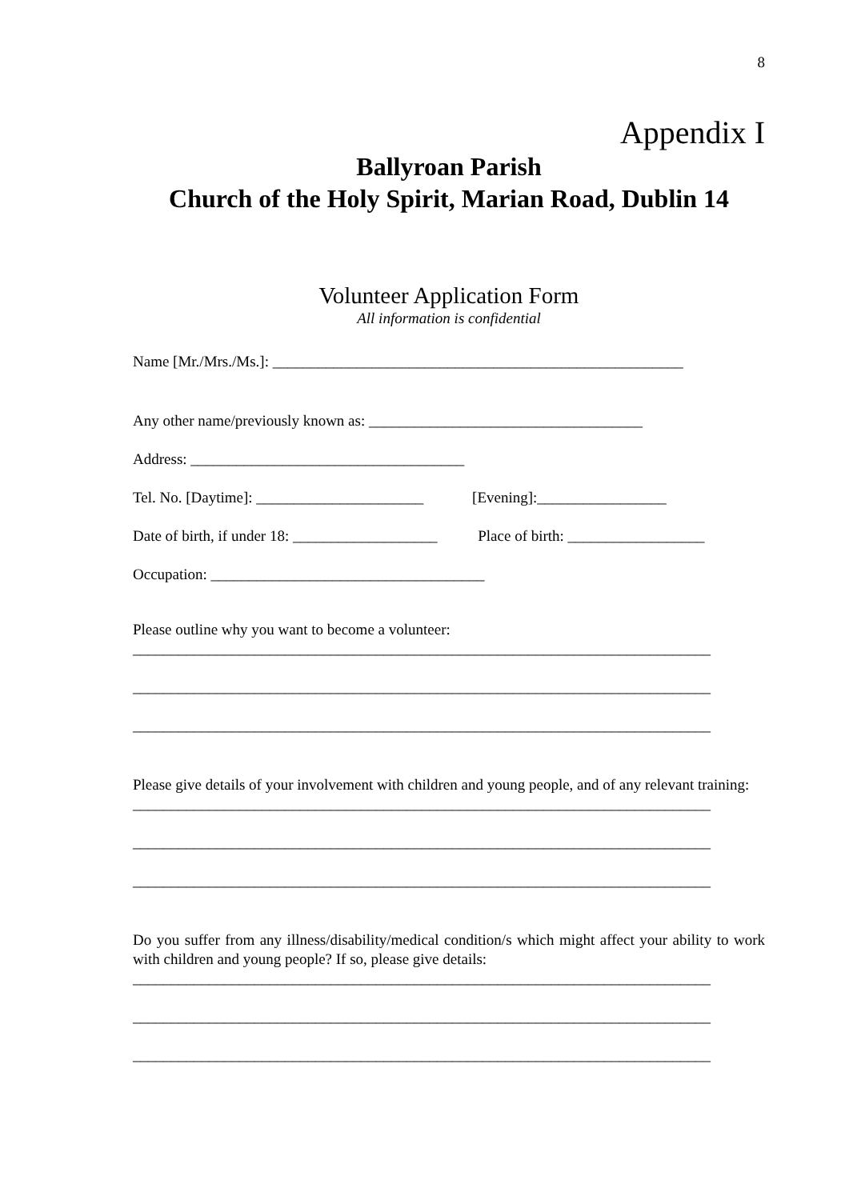8
Appendix I
Ballyroan Parish
Church of the Holy Spirit, Marian Road, Dublin 14
Volunteer Application Form
All information is confidential
Name [Mr./Mrs./Ms.]: ______________________________________________________
Any other name/previously known as: ____________________________________
Address: ____________________________________
Tel. No. [Daytime]: ______________________ [Evening]:_________________
Date of birth, if under 18: ___________________ Place of birth: __________________
Occupation: ____________________________________
Please outline why you want to become a volunteer:
____________________________________________________________________________
____________________________________________________________________________
____________________________________________________________________________
Please give details of your involvement with children and young people, and of any relevant training:
____________________________________________________________________________
____________________________________________________________________________
____________________________________________________________________________
Do you suffer from any illness/disability/medical condition/s which might affect your ability to work with children and young people? If so, please give details:
____________________________________________________________________________
____________________________________________________________________________
____________________________________________________________________________